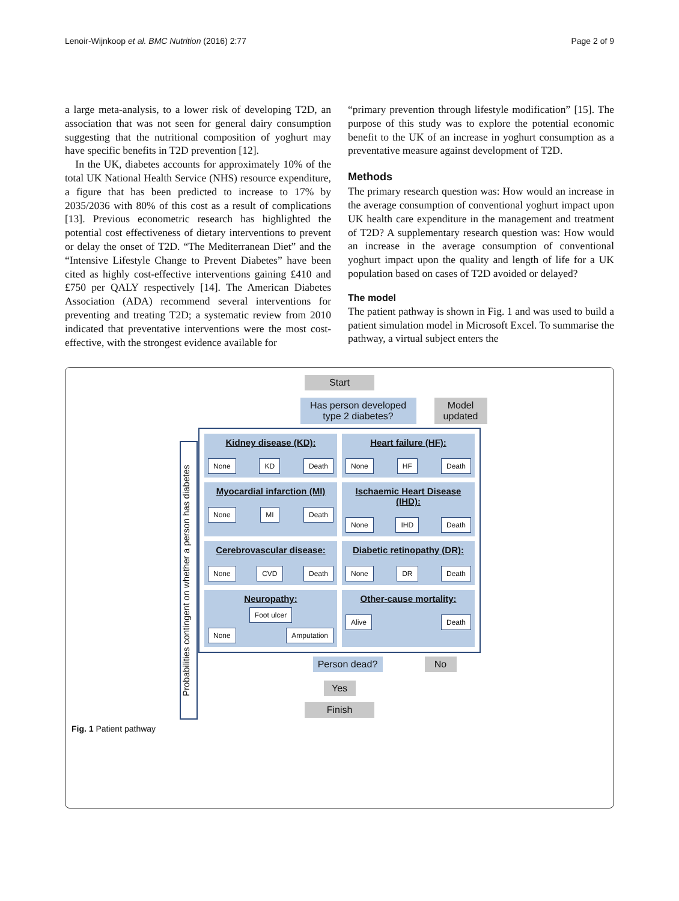Lenoir-Wijnkoop et al. BMC Nutrition (2016) 2:77 Page 2 of 9
a large meta-analysis, to a lower risk of developing T2D, an association that was not seen for general dairy consumption suggesting that the nutritional composition of yoghurt may have specific benefits in T2D prevention [12].
In the UK, diabetes accounts for approximately 10% of the total UK National Health Service (NHS) resource expenditure, a figure that has been predicted to increase to 17% by 2035/2036 with 80% of this cost as a result of complications [13]. Previous econometric research has highlighted the potential cost effectiveness of dietary interventions to prevent or delay the onset of T2D. “The Mediterranean Diet” and the “Intensive Lifestyle Change to Prevent Diabetes” have been cited as highly cost-effective interventions gaining £410 and £750 per QALY respectively [14]. The American Diabetes Association (ADA) recommend several interventions for preventing and treating T2D; a systematic review from 2010 indicated that preventative interventions were the most cost-effective, with the strongest evidence available for
“primary prevention through lifestyle modification” [15]. The purpose of this study was to explore the potential economic benefit to the UK of an increase in yoghurt consumption as a preventative measure against development of T2D.
Methods
The primary research question was: How would an increase in the average consumption of conventional yoghurt impact upon UK health care expenditure in the management and treatment of T2D? A supplementary research question was: How would an increase in the average consumption of conventional yoghurt impact upon the quality and length of life for a UK population based on cases of T2D avoided or delayed?
The model
The patient pathway is shown in Fig. 1 and was used to build a patient simulation model in Microsoft Excel. To summarise the pathway, a virtual subject enters the
Start
Has person developed type 2 diabetes?
Model updated
Probabilities contingent on whether a person has diabetes
Kidney disease (KD):
None KD Death
Heart failure (HF):
None HF Death
Myocardial infarction (MI)
None MI Death
Ischaemic Heart Disease (IHD):
None IHD Death
Cerebrovascular disease:
None CVD Death
Diabetic retinopathy (DR):
None DR Death
Neuropathy:
Foot ulcer
None Amputation
Other-cause mortality:
Alive Death
Person dead?
No
Yes
Finish
Fig. 1 Patient pathway